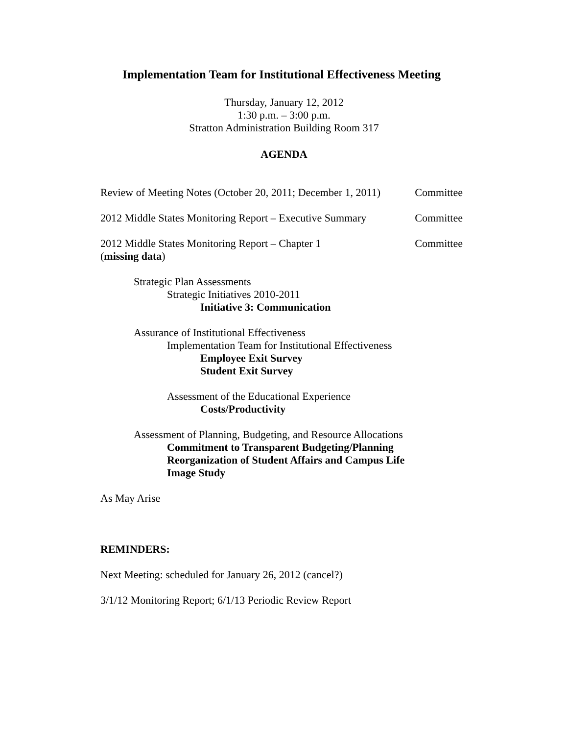Implementation Team for Institutional Effectiveness Meeting
Thursday, January 12, 2012
1:30 p.m. – 3:00 p.m.
Stratton Administration Building Room 317
AGENDA
Review of Meeting Notes (October 20, 2011; December 1, 2011) Committee
2012 Middle States Monitoring Report – Executive Summary Committee
2012 Middle States Monitoring Report – Chapter 1
(missing data) Committee
Strategic Plan Assessments
Strategic Initiatives 2010-2011
Initiative 3: Communication
Assurance of Institutional Effectiveness
Implementation Team for Institutional Effectiveness
Employee Exit Survey
Student Exit Survey
Assessment of the Educational Experience
Costs/Productivity
Assessment of Planning, Budgeting, and Resource Allocations
Commitment to Transparent Budgeting/Planning
Reorganization of Student Affairs and Campus Life
Image Study
As May Arise
REMINDERS:
Next Meeting: scheduled for January 26, 2012 (cancel?)
3/1/12 Monitoring Report; 6/1/13 Periodic Review Report